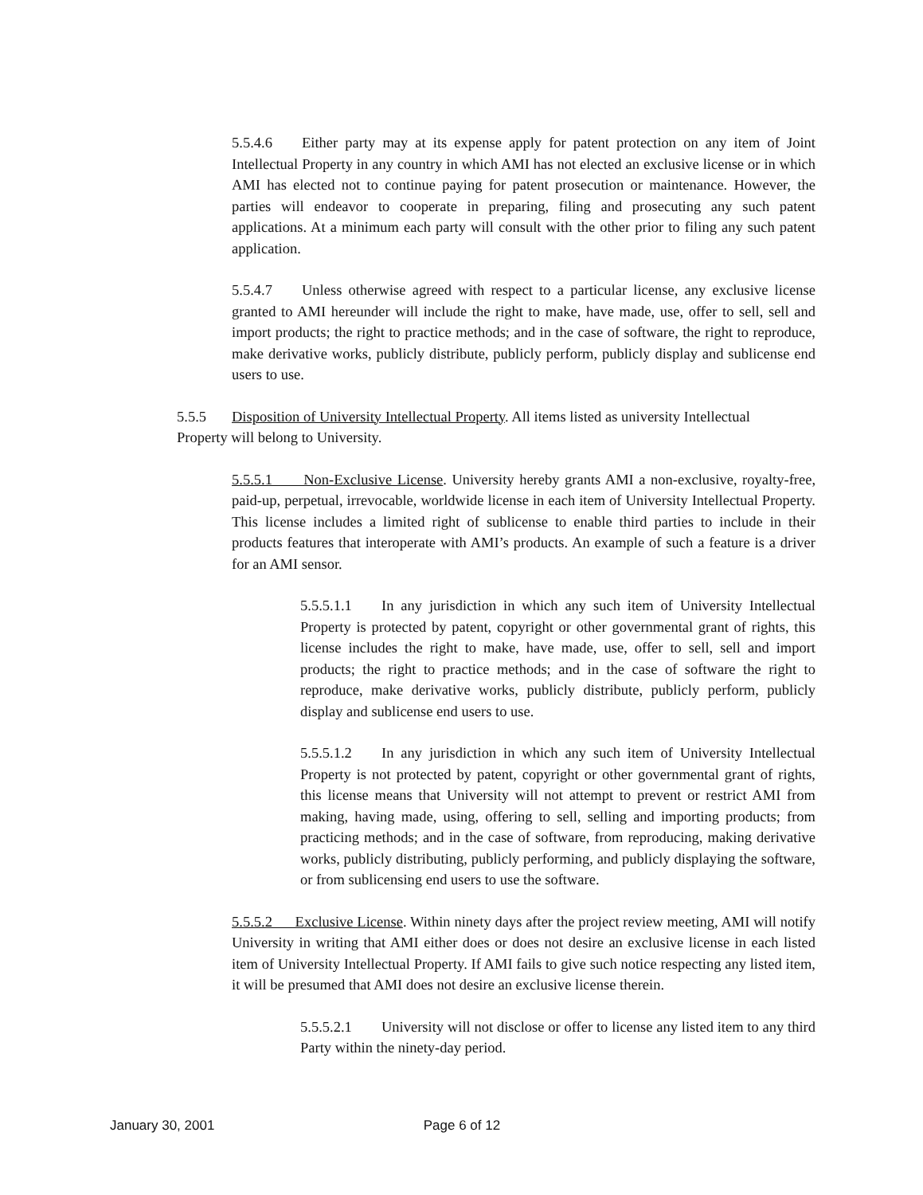5.5.4.6 Either party may at its expense apply for patent protection on any item of Joint Intellectual Property in any country in which AMI has not elected an exclusive license or in which AMI has elected not to continue paying for patent prosecution or maintenance. However, the parties will endeavor to cooperate in preparing, filing and prosecuting any such patent applications. At a minimum each party will consult with the other prior to filing any such patent application.
5.5.4.7 Unless otherwise agreed with respect to a particular license, any exclusive license granted to AMI hereunder will include the right to make, have made, use, offer to sell, sell and import products; the right to practice methods; and in the case of software, the right to reproduce, make derivative works, publicly distribute, publicly perform, publicly display and sublicense end users to use.
5.5.5 Disposition of University Intellectual Property. All items listed as university Intellectual Property will belong to University.
5.5.5.1 Non-Exclusive License. University hereby grants AMI a non-exclusive, royalty-free, paid-up, perpetual, irrevocable, worldwide license in each item of University Intellectual Property. This license includes a limited right of sublicense to enable third parties to include in their products features that interoperate with AMI’s products. An example of such a feature is a driver for an AMI sensor.
5.5.5.1.1 In any jurisdiction in which any such item of University Intellectual Property is protected by patent, copyright or other governmental grant of rights, this license includes the right to make, have made, use, offer to sell, sell and import products; the right to practice methods; and in the case of software the right to reproduce, make derivative works, publicly distribute, publicly perform, publicly display and sublicense end users to use.
5.5.5.1.2 In any jurisdiction in which any such item of University Intellectual Property is not protected by patent, copyright or other governmental grant of rights, this license means that University will not attempt to prevent or restrict AMI from making, having made, using, offering to sell, selling and importing products; from practicing methods; and in the case of software, from reproducing, making derivative works, publicly distributing, publicly performing, and publicly displaying the software, or from sublicensing end users to use the software.
5.5.5.2 Exclusive License. Within ninety days after the project review meeting, AMI will notify University in writing that AMI either does or does not desire an exclusive license in each listed item of University Intellectual Property. If AMI fails to give such notice respecting any listed item, it will be presumed that AMI does not desire an exclusive license therein.
5.5.5.2.1 University will not disclose or offer to license any listed item to any third Party within the ninety-day period.
January 30, 2001 Page 6 of 12